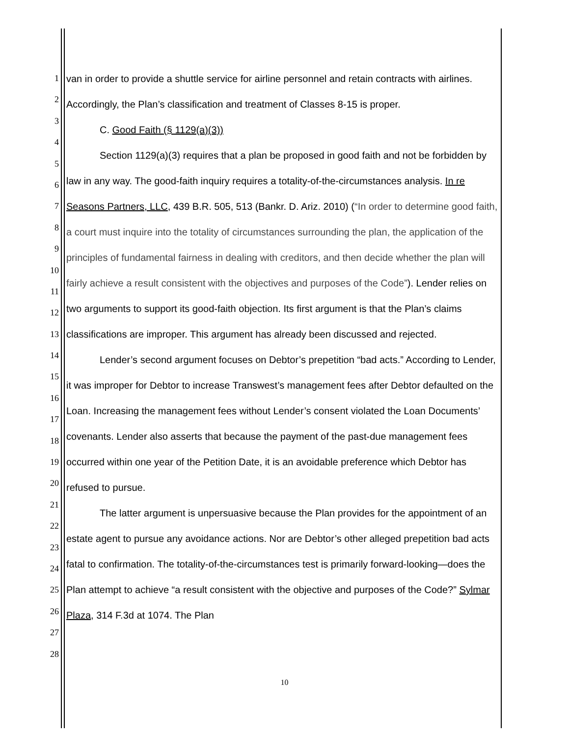1
2
3
4
5
6
7
8
9
10
11
12
13
14
15
16
17
18
19
20
21
22
23
24
25
26
27
28
van in order to provide a shuttle service for airline personnel and retain contracts with airlines. Accordingly, the Plan’s classification and treatment of Classes 8-15 is proper.
C. Good Faith (§ 1129(a)(3))
Section 1129(a)(3) requires that a plan be proposed in good faith and not be forbidden by law in any way. The good-faith inquiry requires a totality-of-the-circumstances analysis. In re Seasons Partners, LLC, 439 B.R. 505, 513 (Bankr. D. Ariz. 2010) (“In order to determine good faith, a court must inquire into the totality of circumstances surrounding the plan, the application of the principles of fundamental fairness in dealing with creditors, and then decide whether the plan will fairly achieve a result consistent with the objectives and purposes of the Code”). Lender relies on two arguments to support its good-faith objection. Its first argument is that the Plan’s claims classifications are improper. This argument has already been discussed and rejected.
Lender’s second argument focuses on Debtor’s prepetition “bad acts.” According to Lender, it was improper for Debtor to increase Transwest’s management fees after Debtor defaulted on the Loan. Increasing the management fees without Lender’s consent violated the Loan Documents’ covenants. Lender also asserts that because the payment of the past-due management fees occurred within one year of the Petition Date, it is an avoidable preference which Debtor has refused to pursue.
The latter argument is unpersuasive because the Plan provides for the appointment of an estate agent to pursue any avoidance actions. Nor are Debtor’s other alleged prepetition bad acts fatal to confirmation. The totality-of-the-circumstances test is primarily forward-looking—does the Plan attempt to achieve “a result consistent with the objective and purposes of the Code?” Sylmar Plaza, 314 F.3d at 1074. The Plan
10